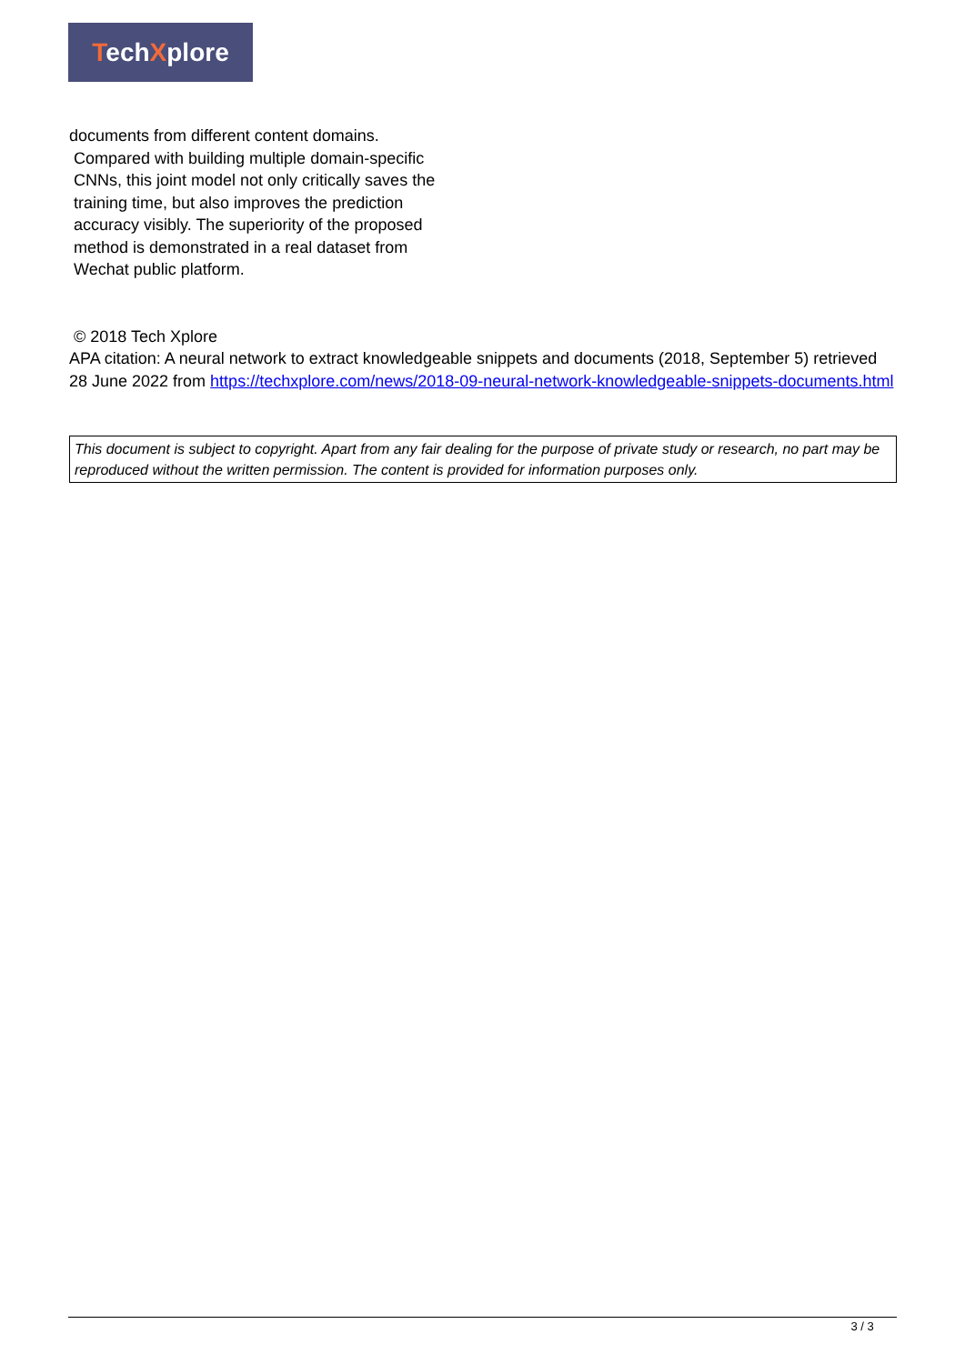TechXplore
documents from different content domains.
Compared with building multiple domain-specific
CNNs, this joint model not only critically saves the
training time, but also improves the prediction
accuracy visibly. The superiority of the proposed
method is demonstrated in a real dataset from
Wechat public platform.
© 2018 Tech Xplore
APA citation: A neural network to extract knowledgeable snippets and documents (2018, September 5) retrieved 28 June 2022 from https://techxplore.com/news/2018-09-neural-network-knowledgeable-snippets-documents.html
This document is subject to copyright. Apart from any fair dealing for the purpose of private study or research, no part may be reproduced without the written permission. The content is provided for information purposes only.
3 / 3